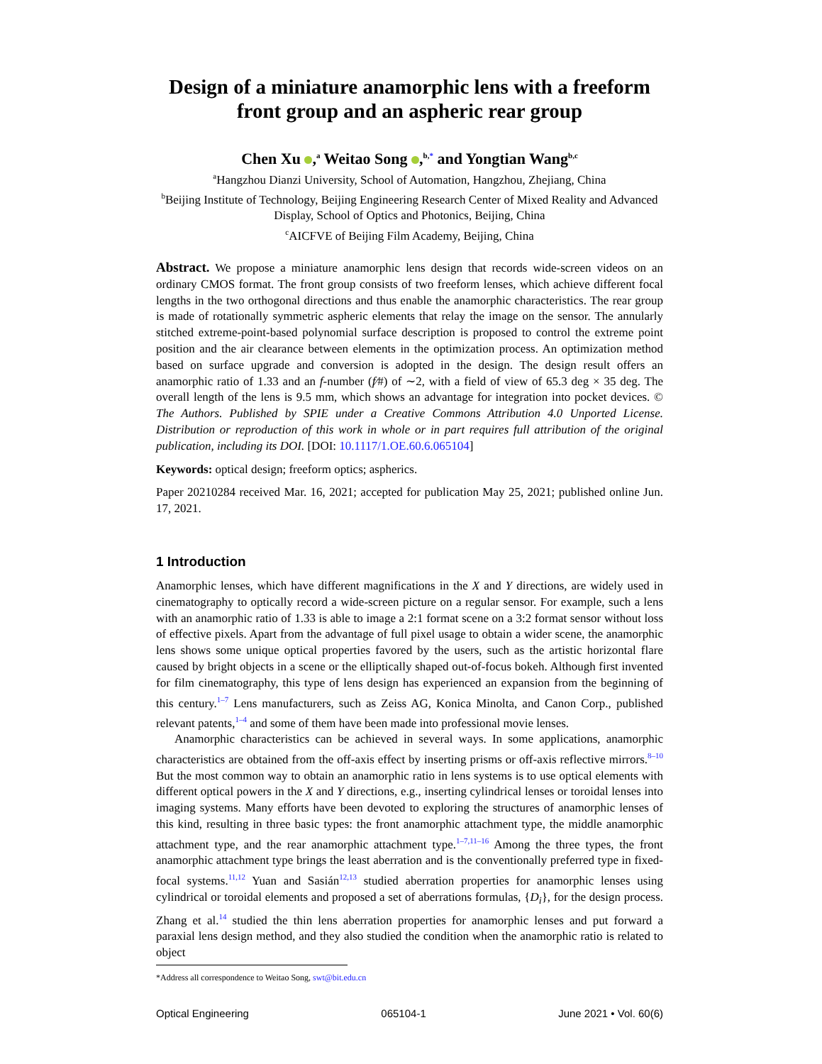Design of a miniature anamorphic lens with a freeform front group and an aspheric rear group
Chen Xu ,<sup>a</sup> Weitao Song ,<sup>b,*</sup> and Yongtian Wang<sup>b,c</sup>
<sup>a</sup> Hangzhou Dianzi University, School of Automation, Hangzhou, Zhejiang, China
<sup>b</sup> Beijing Institute of Technology, Beijing Engineering Research Center of Mixed Reality and Advanced Display, School of Optics and Photonics, Beijing, China
<sup>c</sup> AICFVE of Beijing Film Academy, Beijing, China
Abstract. We propose a miniature anamorphic lens design that records wide-screen videos on an ordinary CMOS format. The front group consists of two freeform lenses, which achieve different focal lengths in the two orthogonal directions and thus enable the anamorphic characteristics. The rear group is made of rotationally symmetric aspheric elements that relay the image on the sensor. The annularly stitched extreme-point-based polynomial surface description is proposed to control the extreme point position and the air clearance between elements in the optimization process. An optimization method based on surface upgrade and conversion is adopted in the design. The design result offers an anamorphic ratio of 1.33 and an f-number (f∕#) of ∼2, with a field of view of 65.3 deg × 35 deg. The overall length of the lens is 9.5 mm, which shows an advantage for integration into pocket devices. © The Authors. Published by SPIE under a Creative Commons Attribution 4.0 Unported License. Distribution or reproduction of this work in whole or in part requires full attribution of the original publication, including its DOI. [DOI: 10.1117/1.OE.60.6.065104]
Keywords: optical design; freeform optics; aspherics.
Paper 20210284 received Mar. 16, 2021; accepted for publication May 25, 2021; published online Jun. 17, 2021.
1 Introduction
Anamorphic lenses, which have different magnifications in the X and Y directions, are widely used in cinematography to optically record a wide-screen picture on a regular sensor. For example, such a lens with an anamorphic ratio of 1.33 is able to image a 2:1 format scene on a 3:2 format sensor without loss of effective pixels. Apart from the advantage of full pixel usage to obtain a wider scene, the anamorphic lens shows some unique optical properties favored by the users, such as the artistic horizontal flare caused by bright objects in a scene or the elliptically shaped out-of-focus bokeh. Although first invented for film cinematography, this type of lens design has experienced an expansion from the beginning of this century.<sup>1–7</sup> Lens manufacturers, such as Zeiss AG, Konica Minolta, and Canon Corp., published relevant patents,<sup>1–4</sup> and some of them have been made into professional movie lenses.
Anamorphic characteristics can be achieved in several ways. In some applications, anamorphic characteristics are obtained from the off-axis effect by inserting prisms or off-axis reflective mirrors.<sup>8–10</sup> But the most common way to obtain an anamorphic ratio in lens systems is to use optical elements with different optical powers in the X and Y directions, e.g., inserting cylindrical lenses or toroidal lenses into imaging systems. Many efforts have been devoted to exploring the structures of anamorphic lenses of this kind, resulting in three basic types: the front anamorphic attachment type, the middle anamorphic attachment type, and the rear anamorphic attachment type.<sup>1–7,11–16</sup> Among the three types, the front anamorphic attachment type brings the least aberration and is the conventionally preferred type in fixed-focal systems.<sup>11,12</sup> Yuan and Sasián<sup>12,13</sup> studied aberration properties for anamorphic lenses using cylindrical or toroidal elements and proposed a set of aberrations formulas, {D<sub>i</sub>}, for the design process. Zhang et al.<sup>14</sup> studied the thin lens aberration properties for anamorphic lenses and put forward a paraxial lens design method, and they also studied the condition when the anamorphic ratio is related to object
*Address all correspondence to Weitao Song, swt@bit.edu.cn
Optical Engineering 065104-1 June 2021 • Vol. 60(6)